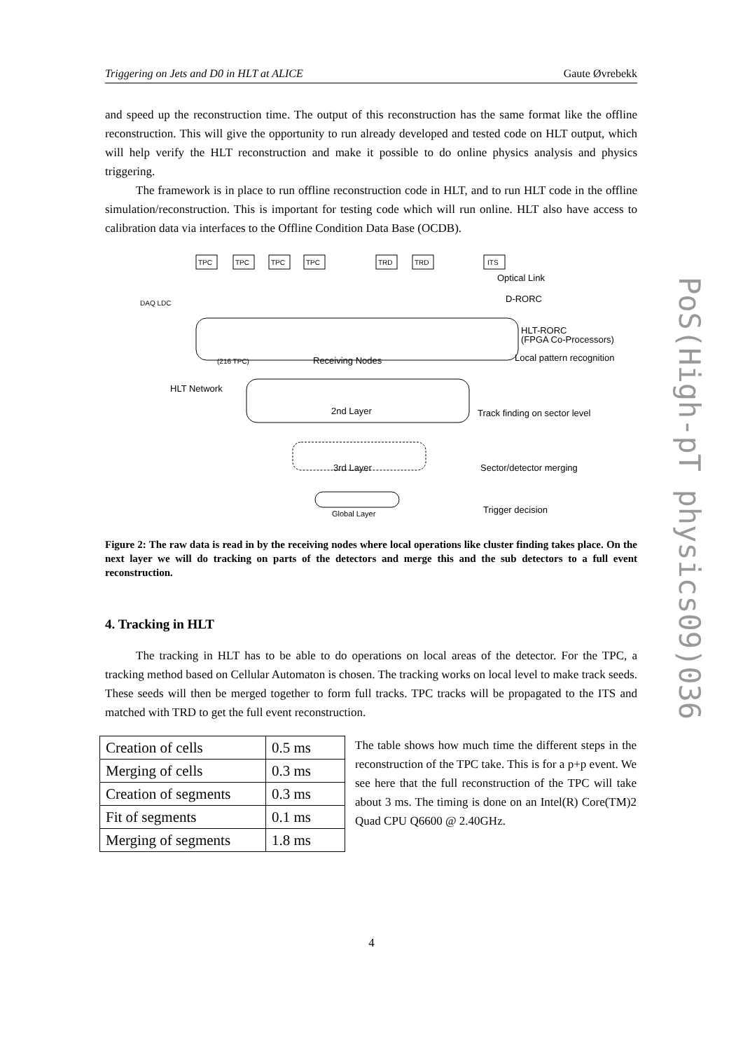Triggering on Jets and D0 in HLT at ALICE Gaute Øvrebekk
PoS(High-pT physics09)036
and speed up the reconstruction time. The output of this reconstruction has the same format like the offline reconstruction. This will give the opportunity to run already developed and tested code on HLT output, which will help verify the HLT reconstruction and make it possible to do online physics analysis and physics triggering.
The framework is in place to run offline reconstruction code in HLT, and to run HLT code in the offline simulation/reconstruction. This is important for testing code which will run online. HLT also have access to calibration data via interfaces to the Offline Condition Data Base (OCDB).
TPC
TPC
TPC
TPC
TRD
TRD
ITS
Optical Link
D-RORC
DAQ LDC
HLT-RORC
(FPGA Co-Processors)
Local pattern recognition
(216 TPC)
Receiving Nodes
HLT Network
2nd Layer
Track finding on sector level
3rd Layer
Sector/detector merging
Global Layer
Trigger decision
Figure 2: The raw data is read in by the receiving nodes where local operations like cluster finding takes place. On the next layer we will do tracking on parts of the detectors and merge this and the sub detectors to a full event reconstruction.
4. Tracking in HLT
The tracking in HLT has to be able to do operations on local areas of the detector. For the TPC, a tracking method based on Cellular Automaton is chosen. The tracking works on local level to make track seeds. These seeds will then be merged together to form full tracks. TPC tracks will be propagated to the ITS and matched with TRD to get the full event reconstruction.
| Creation of cells | 0.5 ms |
| Merging of cells | 0.3 ms |
| Creation of segments | 0.3 ms |
| Fit of segments | 0.1 ms |
| Merging of segments | 1.8 ms |
The table shows how much time the different steps in the reconstruction of the TPC take. This is for a p+p event. We see here that the full reconstruction of the TPC will take about 3 ms. The timing is done on an Intel(R) Core(TM)2 Quad CPU Q6600 @ 2.40GHz.
4